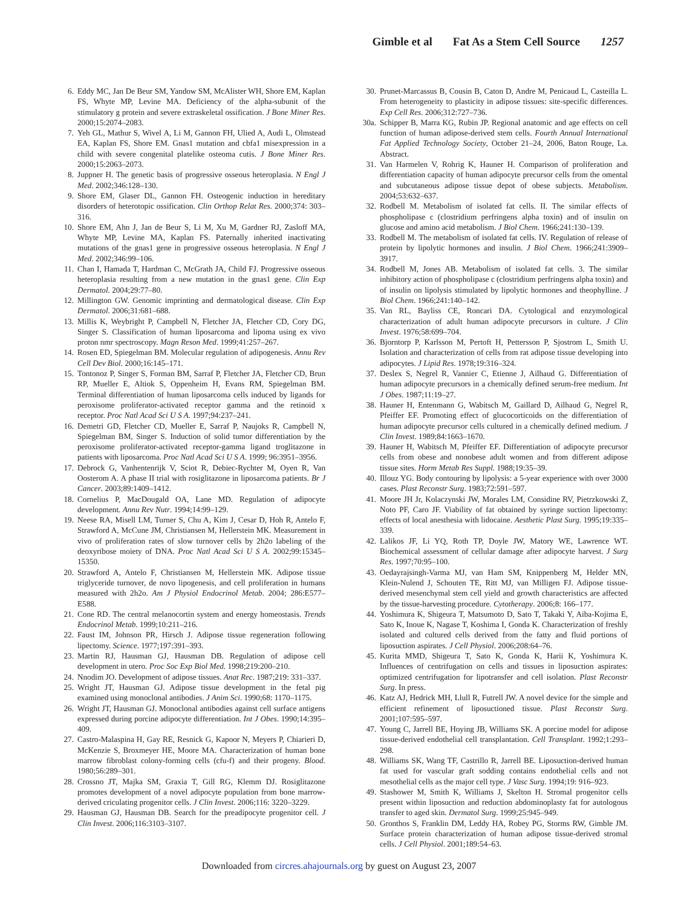Gimble et al Fat As a Stem Cell Source 1257
6. Eddy MC, Jan De Beur SM, Yandow SM, McAlister WH, Shore EM, Kaplan FS, Whyte MP, Levine MA. Deficiency of the alpha-subunit of the stimulatory g protein and severe extraskeletal ossification. J Bone Miner Res. 2000;15:2074–2083.
7. Yeh GL, Mathur S, Wivel A, Li M, Gannon FH, Ulied A, Audi L, Olmstead EA, Kaplan FS, Shore EM. Gnas1 mutation and cbfa1 misexpression in a child with severe congenital platelike osteoma cutis. J Bone Miner Res. 2000;15:2063–2073.
8. Juppner H. The genetic basis of progressive osseous heteroplasia. N Engl J Med. 2002;346:128–130.
9. Shore EM, Glaser DL, Gannon FH. Osteogenic induction in hereditary disorders of heterotopic ossification. Clin Orthop Relat Res. 2000;374: 303–316.
10. Shore EM, Ahn J, Jan de Beur S, Li M, Xu M, Gardner RJ, Zasloff MA, Whyte MP, Levine MA, Kaplan FS. Paternally inherited inactivating mutations of the gnas1 gene in progressive osseous heteroplasia. N Engl J Med. 2002;346:99–106.
11. Chan I, Hamada T, Hardman C, McGrath JA, Child FJ. Progressive osseous heteroplasia resulting from a new mutation in the gnas1 gene. Clin Exp Dermatol. 2004;29:77–80.
12. Millington GW. Genomic imprinting and dermatological disease. Clin Exp Dermatol. 2006;31:681–688.
13. Millis K, Weybright P, Campbell N, Fletcher JA, Fletcher CD, Cory DG, Singer S. Classification of human liposarcoma and lipoma using ex vivo proton nmr spectroscopy. Magn Reson Med. 1999;41:257–267.
14. Rosen ED, Spiegelman BM. Molecular regulation of adipogenesis. Annu Rev Cell Dev Biol. 2000;16:145–171.
15. Tontonoz P, Singer S, Forman BM, Sarraf P, Fletcher JA, Fletcher CD, Brun RP, Mueller E, Altiok S, Oppenheim H, Evans RM, Spiegelman BM. Terminal differentiation of human liposarcoma cells induced by ligands for peroxisome proliferator-activated receptor gamma and the retinoid x receptor. Proc Natl Acad Sci U S A. 1997;94:237–241.
16. Demetri GD, Fletcher CD, Mueller E, Sarraf P, Naujoks R, Campbell N, Spiegelman BM, Singer S. Induction of solid tumor differentiation by the peroxisome proliferator-activated receptor-gamma ligand troglitazone in patients with liposarcoma. Proc Natl Acad Sci U S A. 1999; 96:3951–3956.
17. Debrock G, Vanhentenrijk V, Sciot R, Debiec-Rychter M, Oyen R, Van Oosterom A. A phase II trial with rosiglitazone in liposarcoma patients. Br J Cancer. 2003;89:1409–1412.
18. Cornelius P, MacDougald OA, Lane MD. Regulation of adipocyte development. Annu Rev Nutr. 1994;14:99–129.
19. Neese RA, Misell LM, Turner S, Chu A, Kim J, Cesar D, Hoh R, Antelo F, Strawford A, McCune JM, Christiansen M, Hellerstein MK. Measurement in vivo of proliferation rates of slow turnover cells by 2h2o labeling of the deoxyribose moiety of DNA. Proc Natl Acad Sci U S A. 2002;99:15345–15350.
20. Strawford A, Antelo F, Christiansen M, Hellerstein MK. Adipose tissue triglyceride turnover, de novo lipogenesis, and cell proliferation in humans measured with 2h2o. Am J Physiol Endocrinol Metab. 2004; 286:E577–E588.
21. Cone RD. The central melanocortin system and energy homeostasis. Trends Endocrinol Metab. 1999;10:211–216.
22. Faust IM, Johnson PR, Hirsch J. Adipose tissue regeneration following lipectomy. Science. 1977;197:391–393.
23. Martin RJ, Hausman GJ, Hausman DB. Regulation of adipose cell development in utero. Proc Soc Exp Biol Med. 1998;219:200–210.
24. Nnodim JO. Development of adipose tissues. Anat Rec. 1987;219: 331–337.
25. Wright JT, Hausman GJ. Adipose tissue development in the fetal pig examined using monoclonal antibodies. J Anim Sci. 1990;68: 1170–1175.
26. Wright JT, Hausman GJ. Monoclonal antibodies against cell surface antigens expressed during porcine adipocyte differentiation. Int J Obes. 1990;14:395–409.
27. Castro-Malaspina H, Gay RE, Resnick G, Kapoor N, Meyers P, Chiarieri D, McKenzie S, Broxmeyer HE, Moore MA. Characterization of human bone marrow fibroblast colony-forming cells (cfu-f) and their progeny. Blood. 1980;56:289–301.
28. Crossno JT, Majka SM, Graxia T, Gill RG, Klemm DJ. Rosiglitazone promotes development of a novel adipocyte population from bone marrow-derived criculating progenitor cells. J Clin Invest. 2006;116: 3220–3229.
29. Hausman GJ, Hausman DB. Search for the preadipocyte progenitor cell. J Clin Invest. 2006;116:3103–3107.
30. Prunet-Marcassus B, Cousin B, Caton D, Andre M, Penicaud L, Casteilla L. From heterogeneity to plasticity in adipose tissues: site-specific differences. Exp Cell Res. 2006;312:727–736.
30a.
Schipper B, Marra KG, Rubin JP. Regional anatomic and age effects on cell function of human adipose-derived stem cells. Fourth Annual International Fat Applied Technology Society, October 21–24, 2006, Baton Rouge, La. Abstract.
31. Van Harmelen V, Rohrig K, Hauner H. Comparison of proliferation and differentiation capacity of human adipocyte precursor cells from the omental and subcutaneous adipose tissue depot of obese subjects. Metabolism. 2004;53:632–637.
32. Rodbell M. Metabolism of isolated fat cells. II. The similar effects of phospholipase c (clostridium perfringens alpha toxin) and of insulin on glucose and amino acid metabolism. J Biol Chem. 1966;241:130–139.
33. Rodbell M. The metabolism of isolated fat cells. IV. Regulation of release of protein by lipolytic hormones and insulin. J Biol Chem. 1966;241:3909–3917.
34. Rodbell M, Jones AB. Metabolism of isolated fat cells. 3. The similar inhibitory action of phospholipase c (clostridium perfringens alpha toxin) and of insulin on lipolysis stimulated by lipolytic hormones and theophylline. J Biol Chem. 1966;241:140–142.
35. Van RL, Bayliss CE, Roncari DA. Cytological and enzymological characterization of adult human adipocyte precursors in culture. J Clin Invest. 1976;58:699–704.
36. Bjorntorp P, Karlsson M, Pertoft H, Pettersson P, Sjostrom L, Smith U. Isolation and characterization of cells from rat adipose tissue developing into adipocytes. J Lipid Res. 1978;19:316–324.
37. Deslex S, Negrel R, Vannier C, Etienne J, Ailhaud G. Differentiation of human adipocyte precursors in a chemically defined serum-free medium. Int J Obes. 1987;11:19–27.
38. Hauner H, Entenmann G, Wabitsch M, Gaillard D, Ailhaud G, Negrel R, Pfeiffer EF. Promoting effect of glucocorticoids on the differentiation of human adipocyte precursor cells cultured in a chemically defined medium. J Clin Invest. 1989;84:1663–1670.
39. Hauner H, Wabitsch M, Pfeiffer EF. Differentiation of adipocyte precursor cells from obese and nonobese adult women and from different adipose tissue sites. Horm Metab Res Suppl. 1988;19:35–39.
40. Illouz YG. Body contouring by lipolysis: a 5-year experience with over 3000 cases. Plast Reconstr Surg. 1983;72:591–597.
41. Moore JH Jr, Kolaczynski JW, Morales LM, Considine RV, Pietrzkowski Z, Noto PF, Caro JF. Viability of fat obtained by syringe suction lipectomy: effects of local anesthesia with lidocaine. Aesthetic Plast Surg. 1995;19:335–339.
42. Lalikos JF, Li YQ, Roth TP, Doyle JW, Matory WE, Lawrence WT. Biochemical assessment of cellular damage after adipocyte harvest. J Surg Res. 1997;70:95–100.
43. Oedayrajsingh-Varma MJ, van Ham SM, Knippenberg M, Helder MN, Klein-Nulend J, Schouten TE, Ritt MJ, van Milligen FJ. Adipose tissue-derived mesenchymal stem cell yield and growth characteristics are affected by the tissue-harvesting procedure. Cytotherapy. 2006;8: 166–177.
44. Yoshimura K, Shigeura T, Matsumoto D, Sato T, Takaki Y, Aiba-Kojima E, Sato K, Inoue K, Nagase T, Koshima I, Gonda K. Characterization of freshly isolated and cultured cells derived from the fatty and fluid portions of liposuction aspirates. J Cell Physiol. 2006;208:64–76.
45. Kurita MMD, Shigeura T, Sato K, Gonda K, Harii K, Yoshimura K. Influences of centrifugation on cells and tissues in liposuction aspirates: optimized centrifugation for lipotransfer and cell isolation. Plast Reconstr Surg. In press.
46. Katz AJ, Hedrick MH, Llull R, Futrell JW. A novel device for the simple and efficient refinement of liposuctioned tissue. Plast Reconstr Surg. 2001;107:595–597.
47. Young C, Jarrell BE, Hoying JB, Williams SK. A porcine model for adipose tissue-derived endothelial cell transplantation. Cell Transplant. 1992;1:293–298.
48. Williams SK, Wang TF, Castrillo R, Jarrell BE. Liposuction-derived human fat used for vascular graft sodding contains endothelial cells and not mesothelial cells as the major cell type. J Vasc Surg. 1994;19: 916–923.
49. Stashower M, Smith K, Williams J, Skelton H. Stromal progenitor cells present within liposuction and reduction abdominoplasty fat for autologous transfer to aged skin. Dermatol Surg. 1999;25:945–949.
50. Gronthos S, Franklin DM, Leddy HA, Robey PG, Storms RW, Gimble JM. Surface protein characterization of human adipose tissue-derived stromal cells. J Cell Physiol. 2001;189:54–63.
Downloaded from circres.ahajournals.org by guest on August 23, 2007